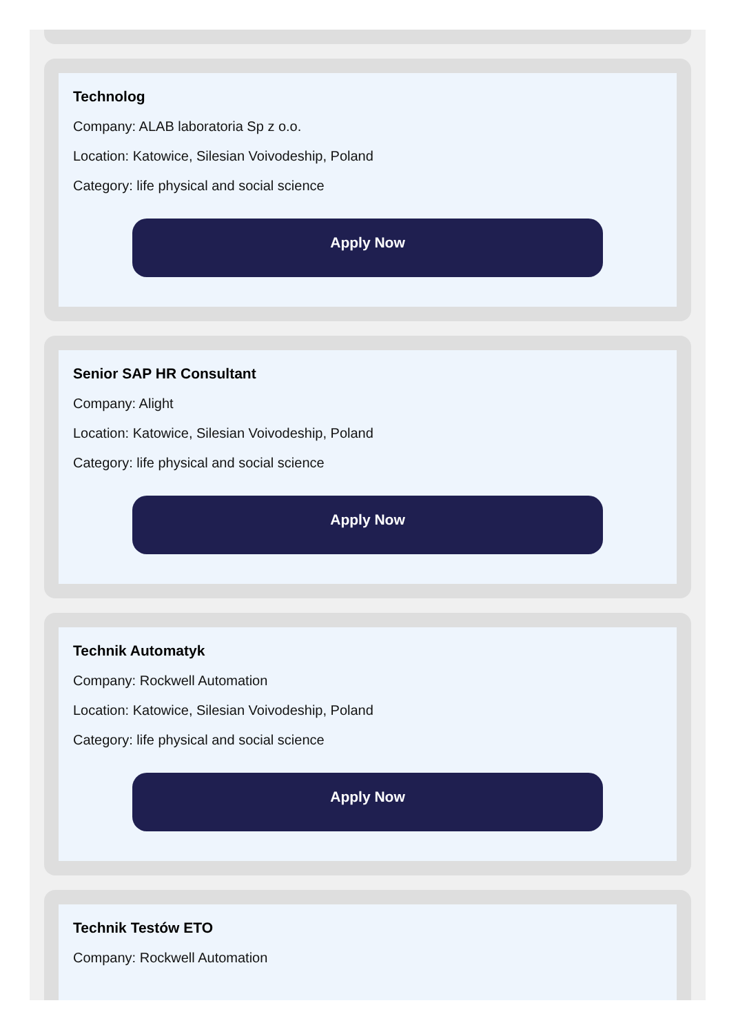Technolog
Company: ALAB laboratoria Sp z o.o.
Location: Katowice, Silesian Voivodeship, Poland
Category: life physical and social science
Apply Now
Senior SAP HR Consultant
Company: Alight
Location: Katowice, Silesian Voivodeship, Poland
Category: life physical and social science
Apply Now
Technik Automatyk
Company: Rockwell Automation
Location: Katowice, Silesian Voivodeship, Poland
Category: life physical and social science
Apply Now
Technik Testów ETO
Company: Rockwell Automation